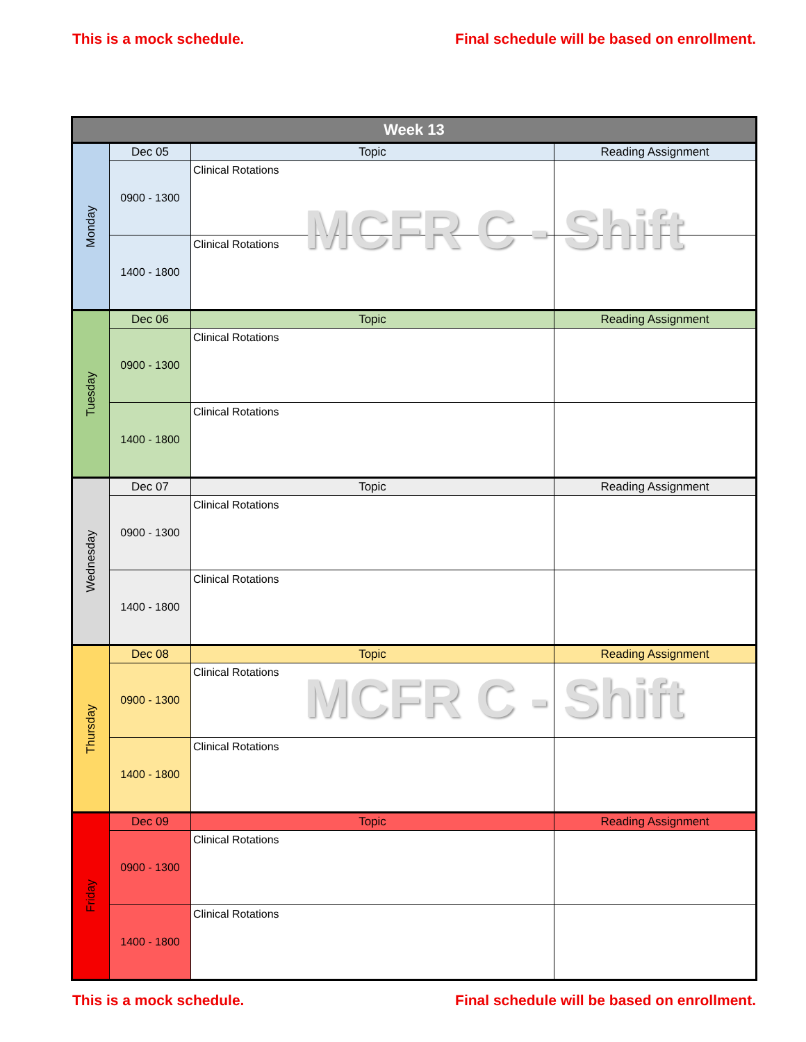This is a mock schedule. Final schedule will be based on enrollment.
| Week 13 | | | |
| --- | --- | --- | --- |
| Monday | Dec 05 | Topic | Reading Assignment |
| | 0900 - 1300 | Clinical Rotations | |
| | 1400 - 1800 | Clinical Rotations | |
| Tuesday | Dec 06 | Topic | Reading Assignment |
| | 0900 - 1300 | Clinical Rotations | |
| | 1400 - 1800 | Clinical Rotations | |
| Wednesday | Dec 07 | Topic | Reading Assignment |
| | 0900 - 1300 | Clinical Rotations | |
| | 1400 - 1800 | Clinical Rotations | |
| Thursday | Dec 08 | Topic | Reading Assignment |
| | 0900 - 1300 | Clinical Rotations | |
| | 1400 - 1800 | Clinical Rotations | |
| Friday | Dec 09 | Topic | Reading Assignment |
| | 0900 - 1300 | Clinical Rotations | |
| | 1400 - 1800 | Clinical Rotations | |
MCFR C - Shift
MCFR C - Shift
This is a mock schedule. Final schedule will be based on enrollment.